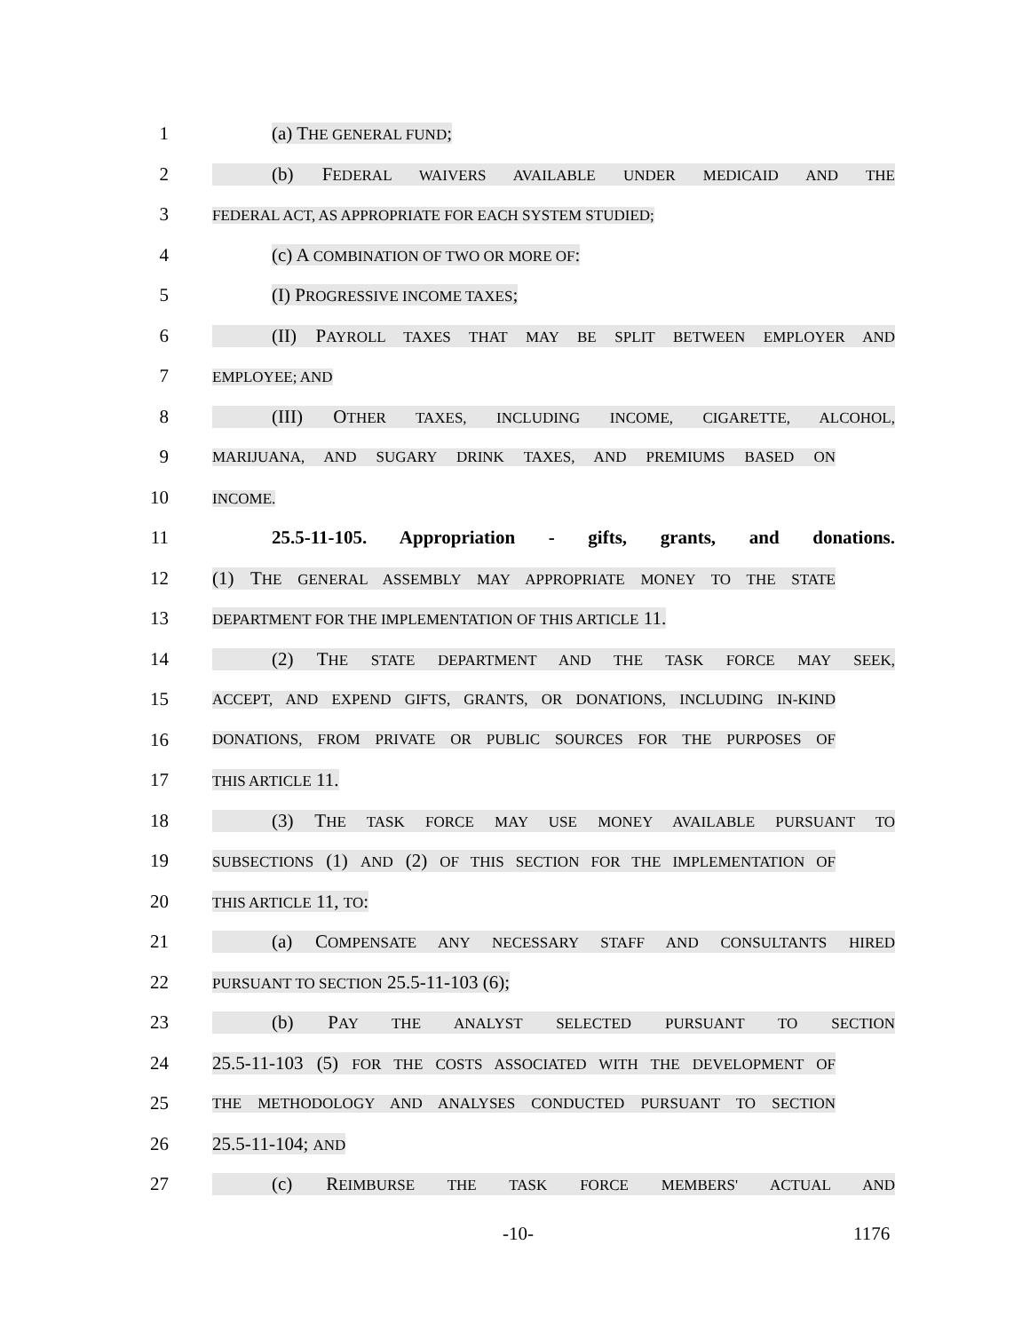1 (a) THE GENERAL FUND;
2 (b) FEDERAL WAIVERS AVAILABLE UNDER MEDICAID AND THE
3 FEDERAL ACT, AS APPROPRIATE FOR EACH SYSTEM STUDIED;
4 (c) A COMBINATION OF TWO OR MORE OF:
5 (I) PROGRESSIVE INCOME TAXES;
6 (II) PAYROLL TAXES THAT MAY BE SPLIT BETWEEN EMPLOYER AND
7 EMPLOYEE; AND
8 (III) OTHER TAXES, INCLUDING INCOME, CIGARETTE, ALCOHOL,
9 MARIJUANA, AND SUGARY DRINK TAXES, AND PREMIUMS BASED ON
10 INCOME.
11 25.5-11-105. Appropriation - gifts, grants, and donations.
12 (1) THE GENERAL ASSEMBLY MAY APPROPRIATE MONEY TO THE STATE
13 DEPARTMENT FOR THE IMPLEMENTATION OF THIS ARTICLE 11.
14 (2) THE STATE DEPARTMENT AND THE TASK FORCE MAY SEEK,
15 ACCEPT, AND EXPEND GIFTS, GRANTS, OR DONATIONS, INCLUDING IN-KIND
16 DONATIONS, FROM PRIVATE OR PUBLIC SOURCES FOR THE PURPOSES OF
17 THIS ARTICLE 11.
18 (3) THE TASK FORCE MAY USE MONEY AVAILABLE PURSUANT TO
19 SUBSECTIONS (1) AND (2) OF THIS SECTION FOR THE IMPLEMENTATION OF
20 THIS ARTICLE 11, TO:
21 (a) COMPENSATE ANY NECESSARY STAFF AND CONSULTANTS HIRED
22 PURSUANT TO SECTION 25.5-11-103 (6);
23 (b) PAY THE ANALYST SELECTED PURSUANT TO SECTION
24 25.5-11-103 (5) FOR THE COSTS ASSOCIATED WITH THE DEVELOPMENT OF
25 THE METHODOLOGY AND ANALYSES CONDUCTED PURSUANT TO SECTION
26 25.5-11-104; AND
27 (c) REIMBURSE THE TASK FORCE MEMBERS' ACTUAL AND
-10- 1176